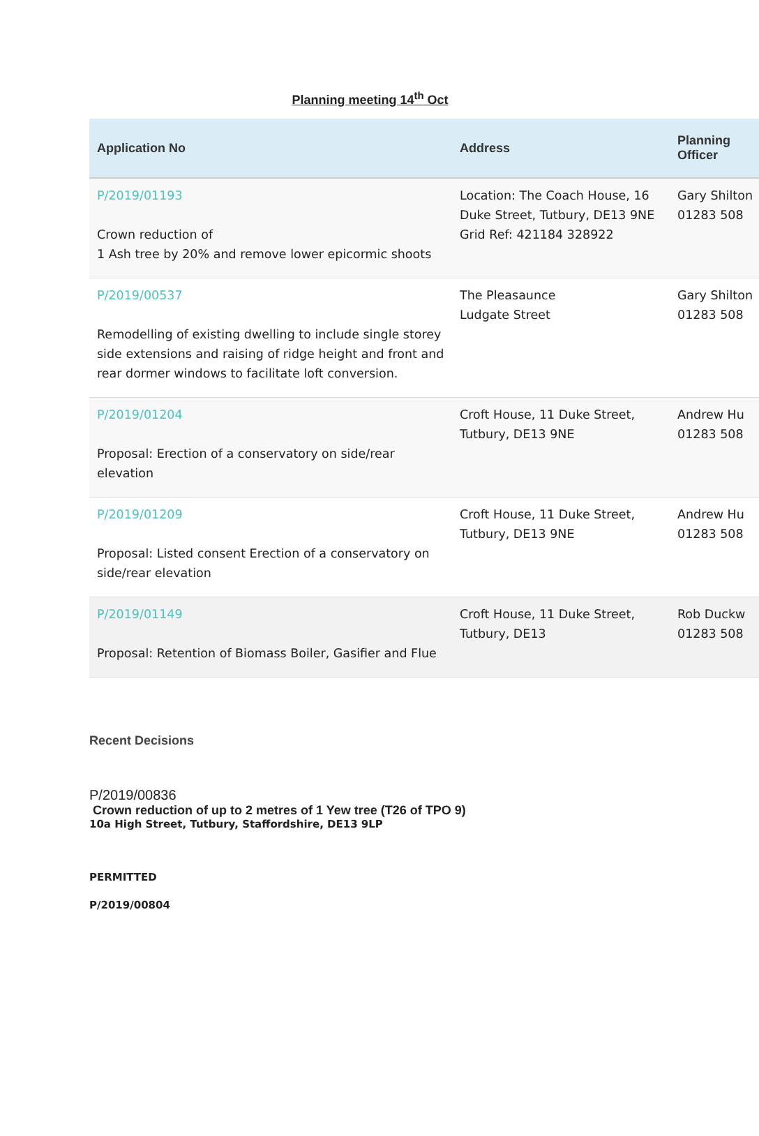Planning meeting 14<sup>th</sup> Oct
| Application No | Address | Planning Officer |
| --- | --- | --- |
| P/2019/01193 Crown reduction of 1 Ash tree by 20% and remove lower epicormic shoots | Location: The Coach House, 16 Duke Street, Tutbury, DE13 9NE Grid Ref: 421184 328922 | Gary Shilton 01283 508 |
| P/2019/00537 Remodelling of existing dwelling to include single storey side extensions and raising of ridge height and front and rear dormer windows to facilitate loft conversion. | The Pleasaunce Ludgate Street | Gary Shilton 01283 508 |
| P/2019/01204 Proposal: Erection of a conservatory on side/rear elevation | Croft House, 11 Duke Street, Tutbury, DE13 9NE | Andrew Hu 01283 508 |
| P/2019/01209 Proposal: Listed consent Erection of a conservatory on side/rear elevation | Croft House, 11 Duke Street, Tutbury, DE13 9NE | Andrew Hu 01283 508 |
| P/2019/01149 Proposal: Retention of Biomass Boiler, Gasifier and Flue | Croft House, 11 Duke Street, Tutbury, DE13 | Rob Duckw 01283 508 |
Recent Decisions
P/2019/00836
Crown reduction of up to 2 metres of 1 Yew tree (T26 of TPO 9)
10a High Street, Tutbury, Staffordshire, DE13 9LP
PERMITTED
P/2019/00804